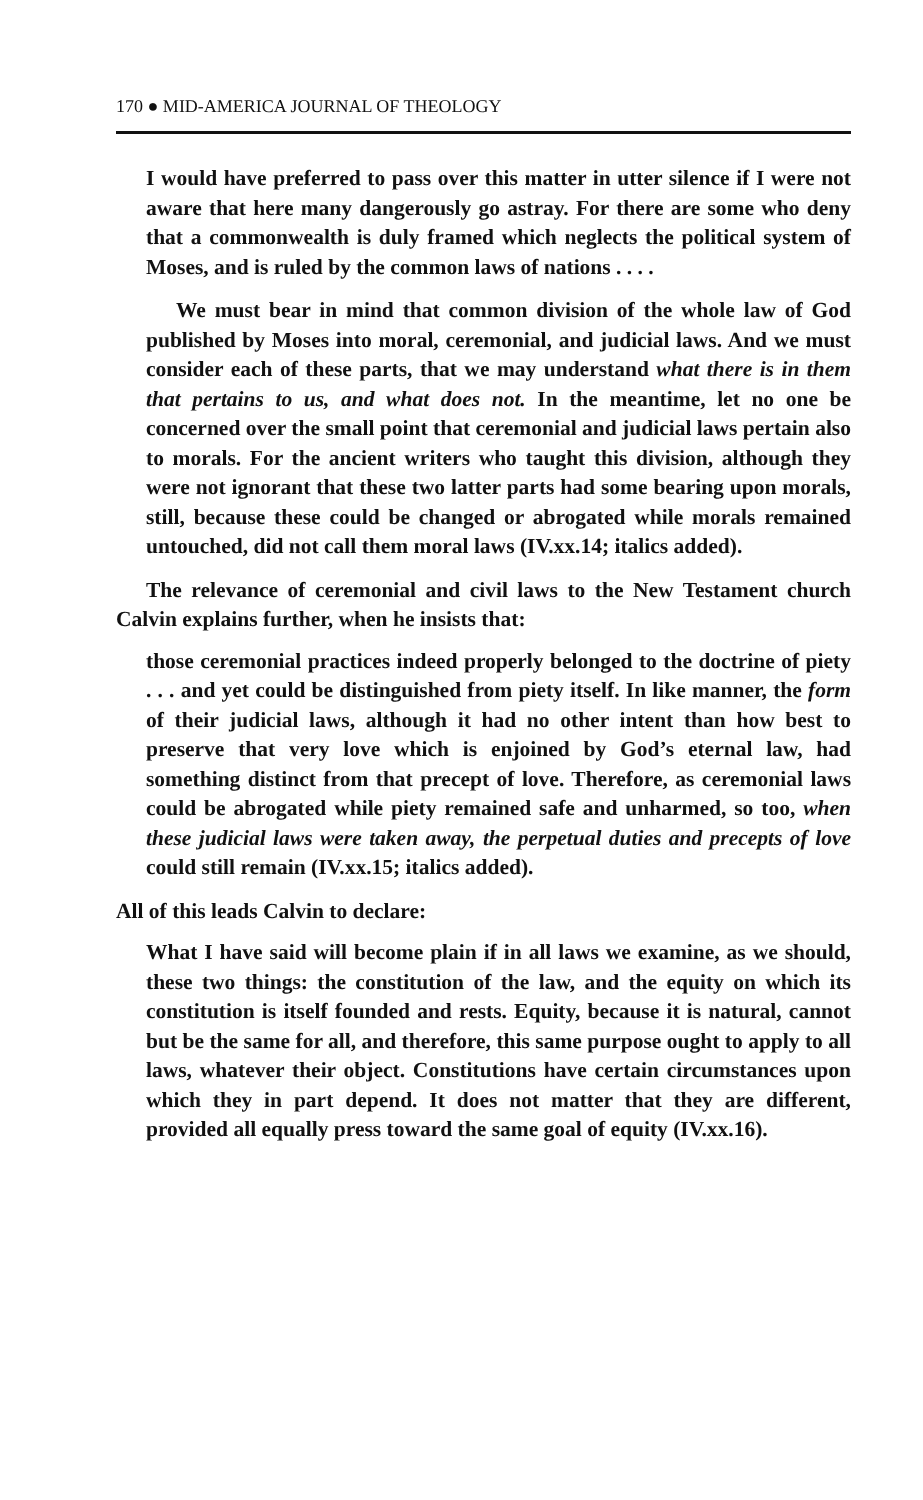170 ● MID-AMERICA JOURNAL OF THEOLOGY
I would have preferred to pass over this matter in utter silence if I were not aware that here many dangerously go astray. For there are some who deny that a commonwealth is duly framed which neglects the political system of Moses, and is ruled by the common laws of nations . . . .
We must bear in mind that common division of the whole law of God published by Moses into moral, ceremonial, and judicial laws. And we must consider each of these parts, that we may understand what there is in them that pertains to us, and what does not. In the meantime, let no one be concerned over the small point that ceremonial and judicial laws pertain also to morals. For the ancient writers who taught this division, although they were not ignorant that these two latter parts had some bearing upon morals, still, because these could be changed or abrogated while morals remained untouched, did not call them moral laws (IV.xx.14; italics added).
The relevance of ceremonial and civil laws to the New Testament church Calvin explains further, when he insists that:
those ceremonial practices indeed properly belonged to the doctrine of piety . . . and yet could be distinguished from piety itself. In like manner, the form of their judicial laws, although it had no other intent than how best to preserve that very love which is enjoined by God’s eternal law, had something distinct from that precept of love. Therefore, as ceremonial laws could be abrogated while piety remained safe and unharmed, so too, when these judicial laws were taken away, the perpetual duties and precepts of love could still remain (IV.xx.15; italics added).
All of this leads Calvin to declare:
What I have said will become plain if in all laws we examine, as we should, these two things: the constitution of the law, and the equity on which its constitution is itself founded and rests. Equity, because it is natural, cannot but be the same for all, and therefore, this same purpose ought to apply to all laws, whatever their object. Constitutions have certain circumstances upon which they in part depend. It does not matter that they are different, provided all equally press toward the same goal of equity (IV.xx.16).